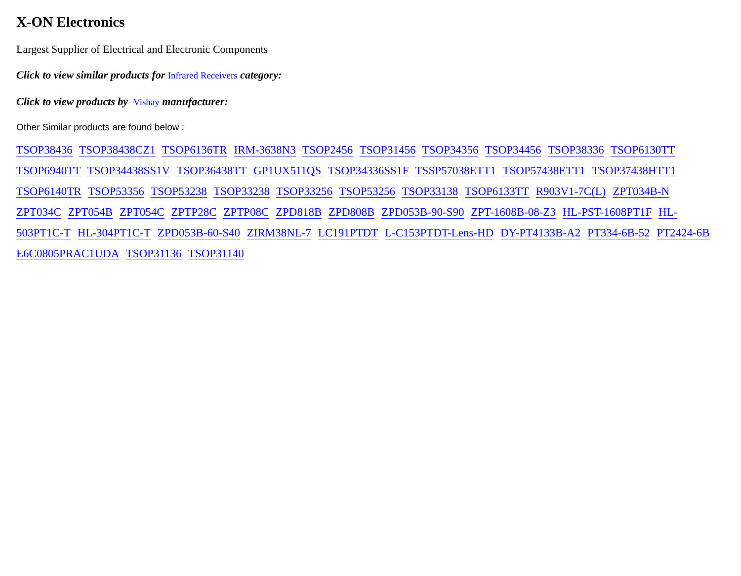X-ON Electronics
Largest Supplier of Electrical and Electronic Components
Click to view similar products for Infrared Receivers category:
Click to view products by Vishay manufacturer:
Other Similar products are found below :
TSOP38436 TSOP38438CZ1 TSOP6136TR IRM-3638N3 TSOP2456 TSOP31456 TSOP34356 TSOP34456 TSOP38336 TSOP6130TT TSOP6940TT TSOP34438SS1V TSOP36438TT GP1UX511QS TSOP34336SS1F TSSP57038ETT1 TSOP57438ETT1 TSOP37438HTT1 TSOP6140TR TSOP53356 TSOP53238 TSOP33238 TSOP33256 TSOP53256 TSOP33138 TSOP6133TT R903V1-7C(L) ZPT034B-N ZPT034C ZPT054B ZPT054C ZPTP28C ZPTP08C ZPD818B ZPD808B ZPD053B-90-S90 ZPT-1608B-08-Z3 HL-PST-1608PT1F HL-503PT1C-T HL-304PT1C-T ZPD053B-60-S40 ZIRM38NL-7 LC191PTDT L-C153PTDT-Lens-HD DY-PT4133B-A2 PT334-6B-52 PT2424-6B E6C0805PRAC1UDA TSOP31136 TSOP31140